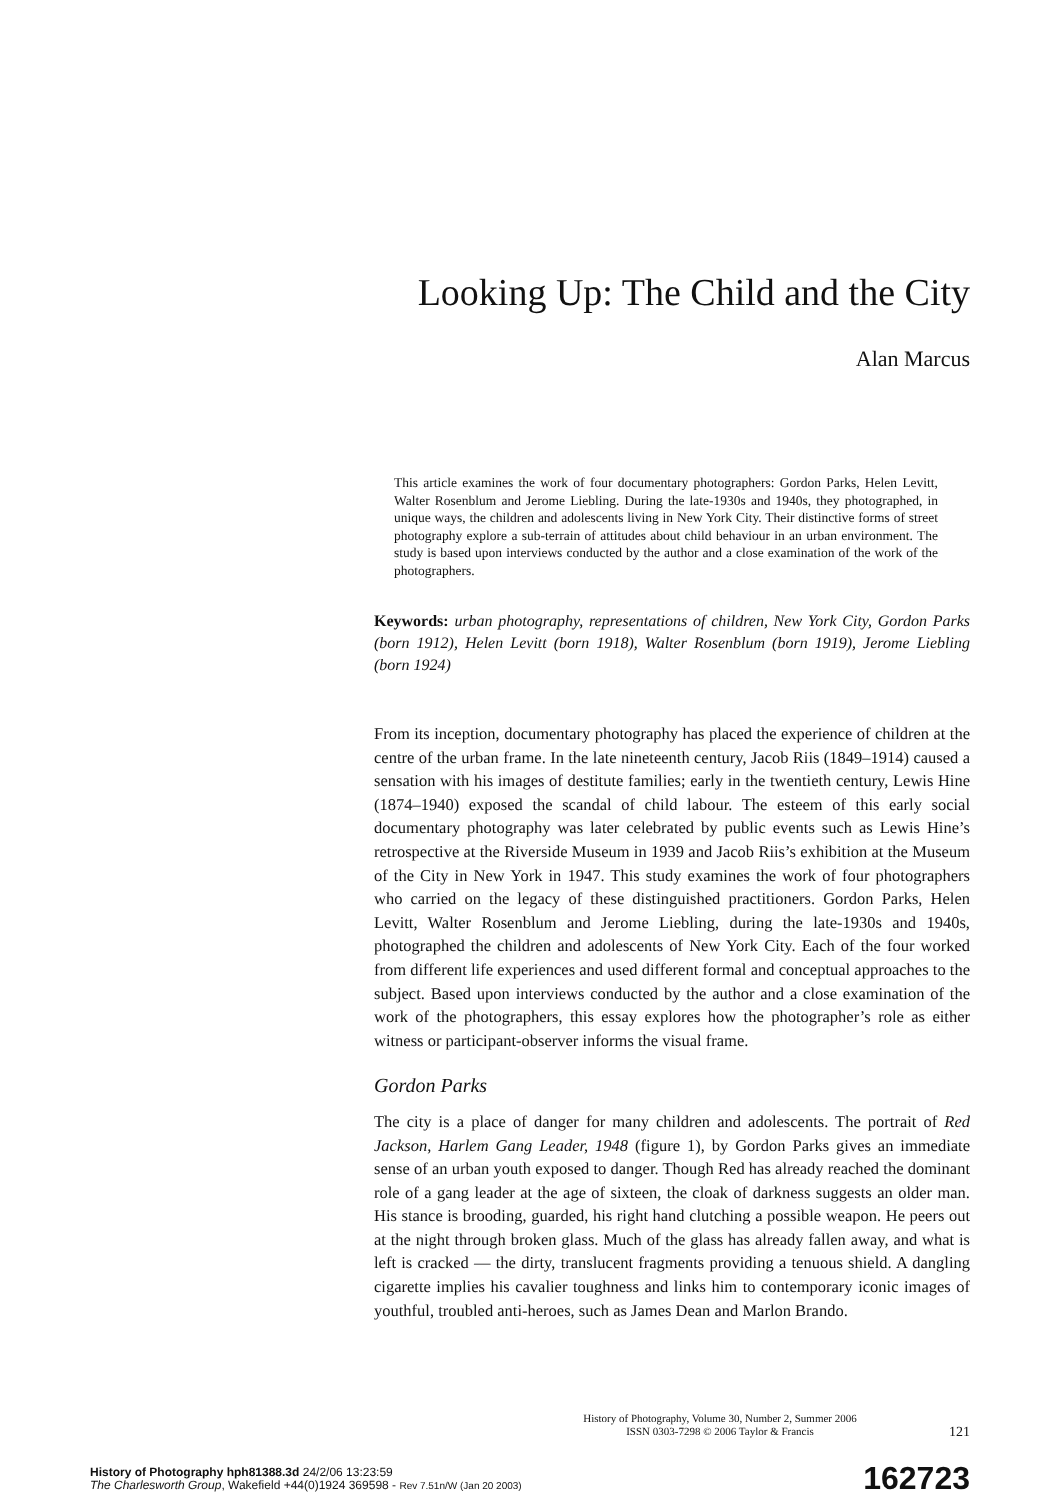Looking Up: The Child and the City
Alan Marcus
This article examines the work of four documentary photographers: Gordon Parks, Helen Levitt, Walter Rosenblum and Jerome Liebling. During the late-1930s and 1940s, they photographed, in unique ways, the children and adolescents living in New York City. Their distinctive forms of street photography explore a sub-terrain of attitudes about child behaviour in an urban environment. The study is based upon interviews conducted by the author and a close examination of the work of the photographers.
Keywords: urban photography, representations of children, New York City, Gordon Parks (born 1912), Helen Levitt (born 1918), Walter Rosenblum (born 1919), Jerome Liebling (born 1924)
From its inception, documentary photography has placed the experience of children at the centre of the urban frame. In the late nineteenth century, Jacob Riis (1849–1914) caused a sensation with his images of destitute families; early in the twentieth century, Lewis Hine (1874–1940) exposed the scandal of child labour. The esteem of this early social documentary photography was later celebrated by public events such as Lewis Hine’s retrospective at the Riverside Museum in 1939 and Jacob Riis’s exhibition at the Museum of the City in New York in 1947. This study examines the work of four photographers who carried on the legacy of these distinguished practitioners. Gordon Parks, Helen Levitt, Walter Rosenblum and Jerome Liebling, during the late-1930s and 1940s, photographed the children and adolescents of New York City. Each of the four worked from different life experiences and used different formal and conceptual approaches to the subject. Based upon interviews conducted by the author and a close examination of the work of the photographers, this essay explores how the photographer’s role as either witness or participant-observer informs the visual frame.
Gordon Parks
The city is a place of danger for many children and adolescents. The portrait of Red Jackson, Harlem Gang Leader, 1948 (figure 1), by Gordon Parks gives an immediate sense of an urban youth exposed to danger. Though Red has already reached the dominant role of a gang leader at the age of sixteen, the cloak of darkness suggests an older man. His stance is brooding, guarded, his right hand clutching a possible weapon. He peers out at the night through broken glass. Much of the glass has already fallen away, and what is left is cracked — the dirty, translucent fragments providing a tenuous shield. A dangling cigarette implies his cavalier toughness and links him to contemporary iconic images of youthful, troubled anti-heroes, such as James Dean and Marlon Brando.
History of Photography, Volume 30, Number 2, Summer 2006
ISSN 0303-7298 © 2006 Taylor & Francis
121
History of Photography hph81388.3d 24/2/06 13:23:59
The Charlesworth Group, Wakefield +44(0)1924 369598 - Rev 7.51n/W (Jan 20 2003)
162723